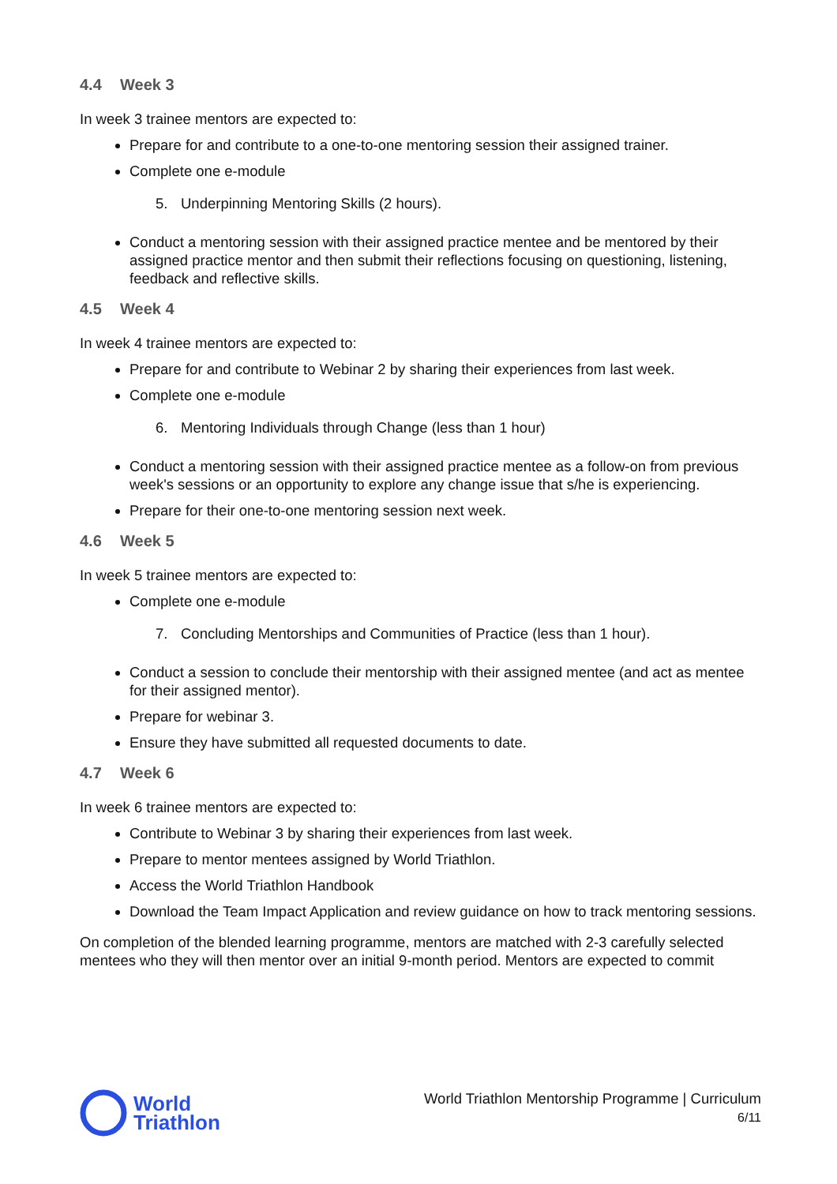4.4 Week 3
In week 3 trainee mentors are expected to:
Prepare for and contribute to a one-to-one mentoring session their assigned trainer.
Complete one e-module
5. Underpinning Mentoring Skills (2 hours).
Conduct a mentoring session with their assigned practice mentee and be mentored by their assigned practice mentor and then submit their reflections focusing on questioning, listening, feedback and reflective skills.
4.5 Week 4
In week 4 trainee mentors are expected to:
Prepare for and contribute to Webinar 2 by sharing their experiences from last week.
Complete one e-module
6. Mentoring Individuals through Change (less than 1 hour)
Conduct a mentoring session with their assigned practice mentee as a follow-on from previous week's sessions or an opportunity to explore any change issue that s/he is experiencing.
Prepare for their one-to-one mentoring session next week.
4.6 Week 5
In week 5 trainee mentors are expected to:
Complete one e-module
7. Concluding Mentorships and Communities of Practice (less than 1 hour).
Conduct a session to conclude their mentorship with their assigned mentee (and act as mentee for their assigned mentor).
Prepare for webinar 3.
Ensure they have submitted all requested documents to date.
4.7 Week 6
In week 6 trainee mentors are expected to:
Contribute to Webinar 3 by sharing their experiences from last week.
Prepare to mentor mentees assigned by World Triathlon.
Access the World Triathlon Handbook
Download the Team Impact Application and review guidance on how to track mentoring sessions.
On completion of the blended learning programme, mentors are matched with 2-3 carefully selected mentees who they will then mentor over an initial 9-month period. Mentors are expected to commit
World
Triathlon
World Triathlon Mentorship Programme | Curriculum
6/11